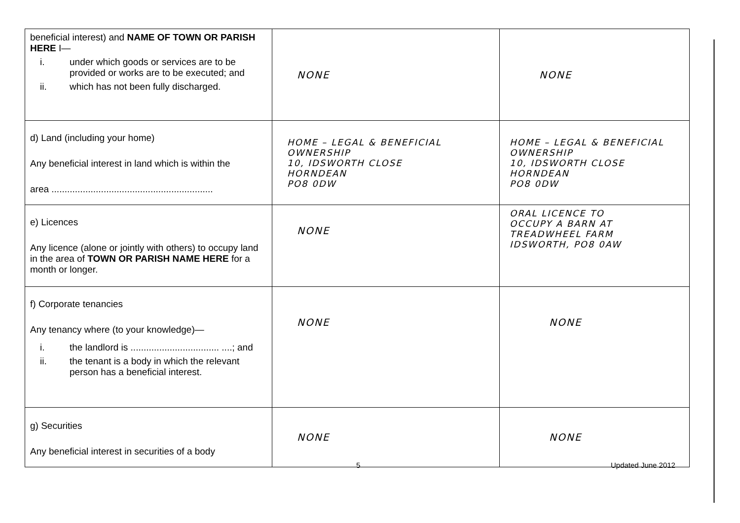| beneficial interest) and NAME OF TOWN OR PARISH HERE I— i. under which goods or services are to be provided or works are to be executed; and ii. which has not been fully discharged. | NONE | NONE |
| d) Land (including your home) Any beneficial interest in land which is within the area .............................................................. | HOME – LEGAL & BENEFICIAL OWNERSHIP 10, IDSWORTH CLOSE HORNDEAN PO8 0DW | HOME – LEGAL & BENEFICIAL OWNERSHIP 10, IDSWORTH CLOSE HORNDEAN PO8 0DW |
| e) Licences Any licence (alone or jointly with others) to occupy land in the area of TOWN OR PARISH NAME HERE for a month or longer. | NONE | ORAL LICENCE TO OCCUPY A BARN AT TREADWHEEL FARM IDSWORTH, PO8 0AW |
| f) Corporate tenancies Any tenancy where (to your knowledge)— i. the landlord is .................................. ....; and ii. the tenant is a body in which the relevant person has a beneficial interest. | NONE | NONE |
| g) Securities Any beneficial interest in securities of a body | NONE | NONE |
5 Updated June 2012